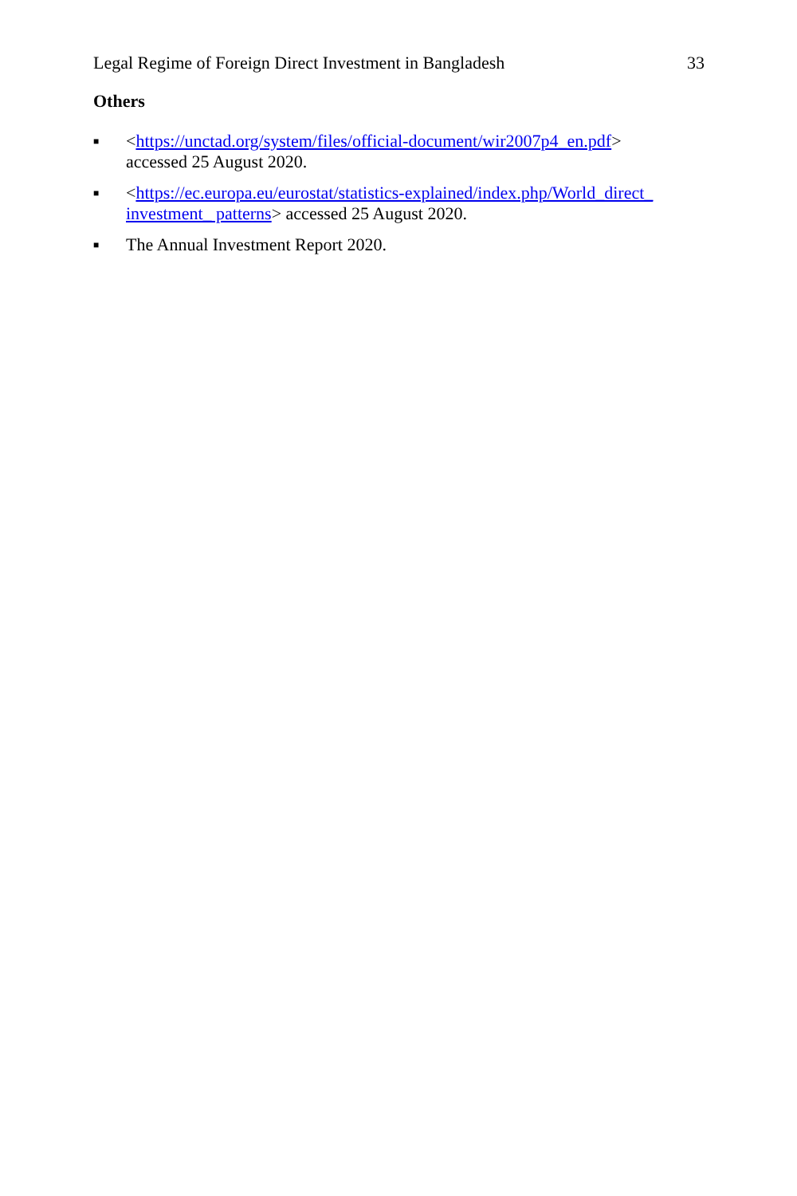Legal Regime of Foreign Direct Investment in Bangladesh 33
Others
■ <https://unctad.org/system/files/official-document/wir2007p4_en.pdf>
accessed 25 August 2020.
■ <https://ec.europa.eu/eurostat/statistics-explained/index.php/World_direct_ investment_ patterns> accessed 25 August 2020.
■ The Annual Investment Report 2020.